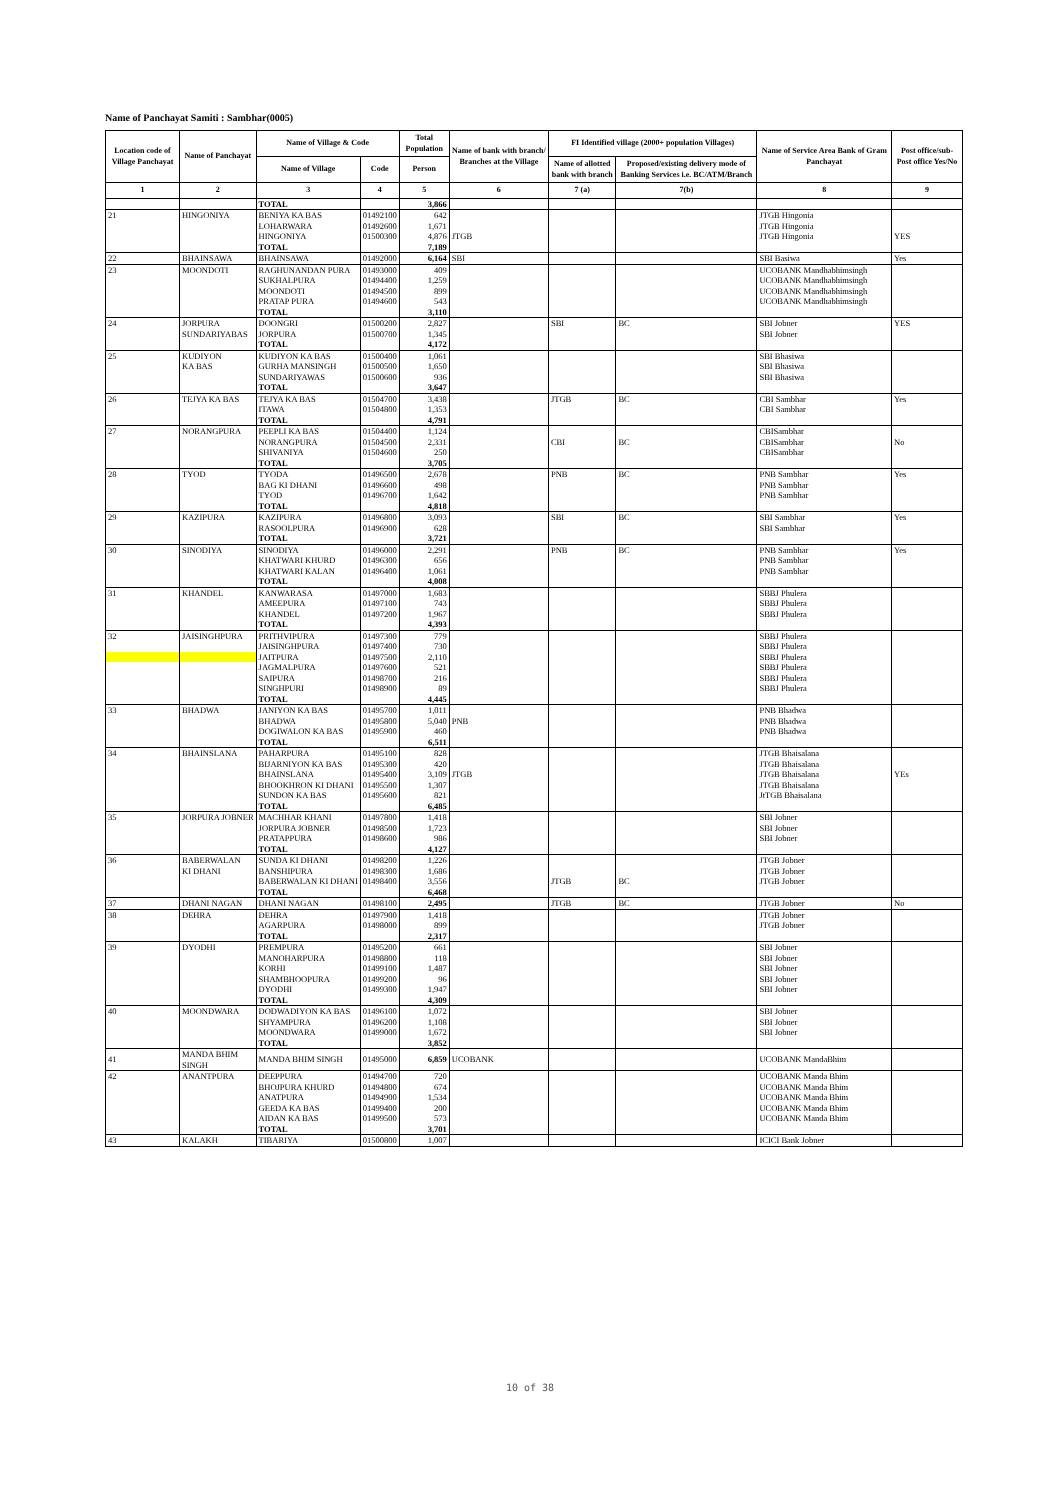Name of Panchayat Samiti : Sambhar(0005)
| Location code of Village Panchayat | Name of Panchayat | Name of Village & Code | | Total Population | Name of bank with branch/ Branches at the Village | FI Identified village (2000+ population Villages) | | Name of Service Area Bank of Gram Panchayat | Post office/sub-Post office Yes/No |
| --- | --- | --- | --- | --- | --- | --- | --- | --- | --- |
| | | Name of Village | Code | Person | | Name of allotted bank with branch | Proposed/existing delivery mode of Banking Services i.e. BC/ATM/Branch | | |
| 1 | 2 | 3 | 4 | 5 | 6 | 7 (a) | 7(b) | 8 | 9 |
| | | TOTAL | | 3,866 | | | | | |
| 21 | HINGONIYA | BENIYA KA BAS | 01492100 | 642 | | | | JTGB Hingonia | |
| | | LOHARWARA | 01492600 | 1,671 | | | | JTGB Hingonia | |
| | | HINGONIYA | 01500300 | 4,876 | JTGB | | | JTGB Hingonia | YES |
| | | TOTAL | | 7,189 | | | | | |
| 22 | BHAINSAWA | BHAINSAWA | 01492000 | 6,164 | SBI | | | SBI Basiwa | Yes |
| 23 | MOONDOTI | RAGHUNANDAN PURA | 01493000 | 409 | | | | UCOBANK Mandhabhimsingh | |
| | | SUKHALPURA | 01494400 | 1,259 | | | | UCOBANK Mandhabhimsingh | |
| | | MOONDOTI | 01494500 | 899 | | | | UCOBANK Mandhabhimsingh | |
| | | PRATAP PURA | 01494600 | 543 | | | | UCOBANK Mandhabhimsingh | |
| | | TOTAL | | 3,110 | | | | | |
| 24 | JORPURA | DOONGRI | 01500200 | 2,827 | | SBI | BC | SBI Jobner | YES |
| | SUNDARIYABAS | JORPURA | 01500700 | 1,345 | | | | SBI Jobner | |
| | | TOTAL | | 4,172 | | | | | |
| 25 | KUDIYON | KUDIYON KA BAS | 01500400 | 1,061 | | | | SBI Bhasiwa | |
| | KA BAS | GURHA MANSINGH | 01500500 | 1,650 | | | | SBI Bhasiwa | |
| | | SUNDARIYAWAS | 01500600 | 936 | | | | SBI Bhasiwa | |
| | | TOTAL | | 3,647 | | | | | |
| 26 | TEJYA KA BAS | TEJYA KA BAS | 01504700 | 3,438 | | JTGB | BC | CBI Sambhar | Yes |
| | | ITAWA | 01504800 | 1,353 | | | | CBI Sambhar | |
| | | TOTAL | | 4,791 | | | | | |
| 27 | NORANGPURA | PEEPLI KA BAS | 01504400 | 1,124 | | | | CBISambhar | |
| | | NORANGPURA | 01504500 | 2,331 | | CBI | BC | CBISambhar | No |
| | | SHIVANIYA | 01504600 | 250 | | | | CBISambhar | |
| | | TOTAL | | 3,705 | | | | | |
| 28 | TYOD | TYODA | 01496500 | 2,678 | | PNB | BC | PNB Sambhar | Yes |
| | | BAG KI DHANI | 01496600 | 498 | | | | PNB Sambhar | |
| | | TYOD | 01496700 | 1,642 | | | | PNB Sambhar | |
| | | TOTAL | | 4,818 | | | | | |
| 29 | KAZIPURA | KAZIPURA | 01496800 | 3,093 | | SBI | BC | SBI Sambhar | Yes |
| | | RASOOLPURA | 01496900 | 628 | | | | SBI Sambhar | |
| | | TOTAL | | 3,721 | | | | | |
| 30 | SINODIYA | SINODIYA | 01496000 | 2,291 | | PNB | BC | PNB Sambhar | Yes |
| | | KHATWARI KHURD | 01496300 | 656 | | | | PNB Sambhar | |
| | | KHATWARI KALAN | 01496400 | 1,061 | | | | PNB Sambhar | |
| | | TOTAL | | 4,008 | | | | | |
| 31 | KHANDEL | KANWARASA | 01497000 | 1,683 | | | | SBBJ Phulera | |
| | | AMEEPURA | 01497100 | 743 | | | | SBBJ Phulera | |
| | | KHANDEL | 01497200 | 1,967 | | | | SBBJ Phulera | |
| | | TOTAL | | 4,393 | | | | | |
| 32 | JAISINGHPURA | PRITHVIPURA | 01497300 | 779 | | | | SBBJ Phulera | |
| | | JAISINGHPURA | 01497400 | 730 | | | | SBBJ Phulera | |
| | | JAITPURA | 01497500 | 2,110 | | | | SBBJ Phulera | |
| | | JAGMALPURA | 01497600 | 521 | | | | SBBJ Phulera | |
| | | SAIPURA | 01498700 | 216 | | | | SBBJ Phulera | |
| | | SINGHPURI | 01498900 | 89 | | | | SBBJ Phulera | |
| | | TOTAL | | 4,445 | | | | | |
| 33 | BHADWA | JANIYON KA BAS | 01495700 | 1,011 | | | | PNB Bhadwa | |
| | | BHADWA | 01495800 | 5,040 | PNB | | | PNB Bhadwa | |
| | | DOGIWALON KA BAS | 01495900 | 460 | | | | PNB Bhadwa | |
| | | TOTAL | | 6,511 | | | | | |
| 34 | BHAINSLANA | PAHARPURA | 01495100 | 828 | | | | JTGB Bhaisalana | |
| | | BIJARNIYON KA BAS | 01495300 | 420 | | | | JTGB Bhaisalana | |
| | | BHAINSLANA | 01495400 | 3,109 | JTGB | | | JTGB Bhaisalana | YEs |
| | | BHOOKHRON KI DHANI | 01495500 | 1,307 | | | | JTGB Bhaisalana | |
| | | SUNDON KA BAS | 01495600 | 821 | | | | JtTGB Bhaisalana | |
| | | TOTAL | | 6,485 | | | | | |
| 35 | JORPURA JOBNER | MACHHAR KHANI | 01497800 | 1,418 | | | | SBI Jobner | |
| | | JORPURA JOBNER | 01498500 | 1,723 | | | | SBI Jobner | |
| | | PRATAPPURA | 01498600 | 986 | | | | SBI Jobner | |
| | | TOTAL | | 4,127 | | | | | |
| 36 | BABERWALAN | SUNDA KI DHANI | 01498200 | 1,226 | | | | JTGB Jobner | |
| | KI DHANI | BANSHIPURA | 01498300 | 1,686 | | | | JTGB Jobner | |
| | | BABERWALAN KI DHANI | 01498400 | 3,556 | | JTGB | BC | JTGB Jobner | |
| | | TOTAL | | 6,468 | | | | | |
| 37 | DHANI NAGAN | DHANI NAGAN | 01498100 | 2,495 | | JTGB | BC | JTGB Jobner | No |
| 38 | DEHRA | DEHRA | 01497900 | 1,418 | | | | JTGB Jobner | |
| | | AGARPURA | 01498000 | 899 | | | | JTGB Jobner | |
| | | TOTAL | | 2,317 | | | | | |
| 39 | DYODHI | PREMPURA | 01495200 | 661 | | | | SBI Jobner | |
| | | MANOHARPURA | 01498800 | 118 | | | | SBI Jobner | |
| | | KORHI | 01499100 | 1,487 | | | | SBI Jobner | |
| | | SHAMBHOOPURA | 01499200 | 96 | | | | SBI Jobner | |
| | | DYODHI | 01499300 | 1,947 | | | | SBI Jobner | |
| | | TOTAL | | 4,309 | | | | | |
| 40 | MOONDWARA | DODWADIYON KA BAS | 01496100 | 1,072 | | | | SBI Jobner | |
| | | SHYAMPURA | 01496200 | 1,108 | | | | SBI Jobner | |
| | | MOONDWARA | 01499000 | 1,672 | | | | SBI Jobner | |
| | | TOTAL | | 3,852 | | | | | |
| 41 | MANDA BHIM SINGH | MANDA BHIM SINGH | 01495000 | 6,859 | UCOBANK | | | UCOBANK MandaBhim | |
| 42 | ANANTPURA | DEEPPURA | 01494700 | 720 | | | | UCOBANK Manda Bhim | |
| | | BHOJPURA KHURD | 01494800 | 674 | | | | UCOBANK Manda Bhim | |
| | | ANATPURA | 01494900 | 1,534 | | | | UCOBANK Manda Bhim | |
| | | GEEDA KA BAS | 01499400 | 200 | | | | UCOBANK Manda Bhim | |
| | | AIDAN KA BAS | 01499500 | 573 | | | | UCOBANK Manda Bhim | |
| | | TOTAL | | 3,701 | | | | | |
| 43 | KALAKH | TIBARIYA | 01500800 | 1,007 | | | | ICICI Bank Jobner | |
10 of 38